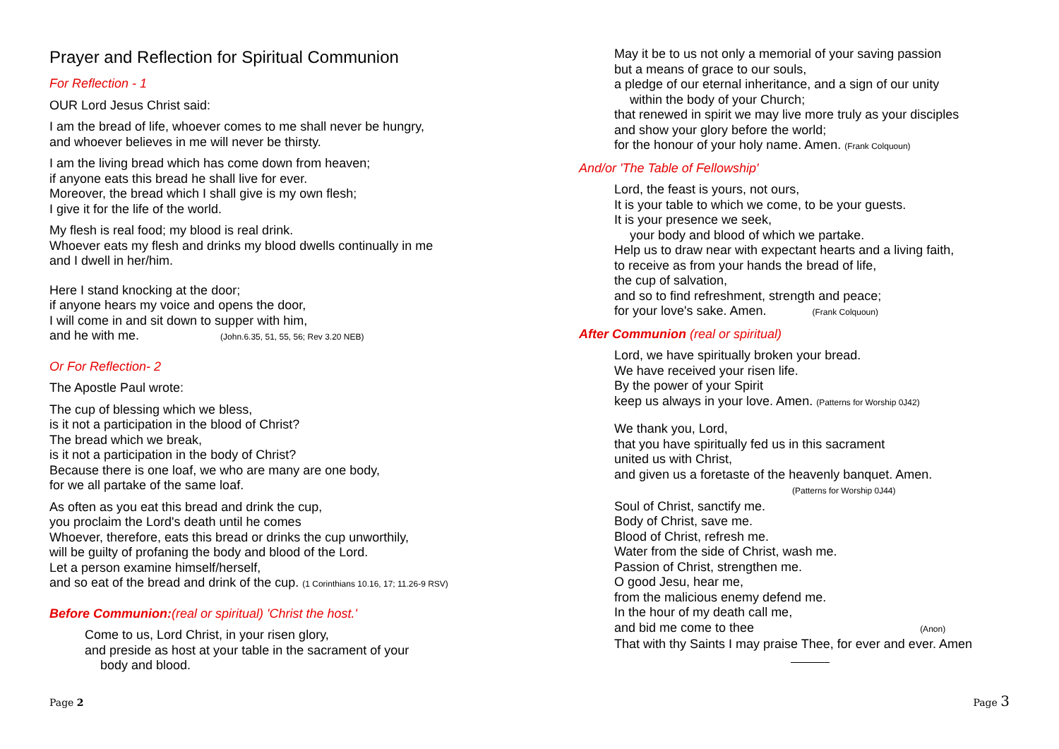Prayer and Reflection for Spiritual Communion
For Reflection - 1
OUR Lord Jesus Christ said:
I am the bread of life, whoever comes to me shall never be hungry,
and whoever believes in me will never be thirsty.
I am the living bread which has come down from heaven;
if anyone eats this bread he shall live for ever.
Moreover, the bread which I shall give is my own flesh;
I give it for the life of the world.
My flesh is real food; my blood is real drink.
Whoever eats my flesh and drinks my blood dwells continually in me
and I dwell in her/him.
Here I stand knocking at the door;
if anyone hears my voice and opens the door,
I will come in and sit down to supper with him,
and he with me. (John.6.35, 51, 55, 56; Rev 3.20 NEB)
Or For Reflection- 2
The Apostle Paul wrote:
The cup of blessing which we bless,
is it not a participation in the blood of Christ?
The bread which we break,
is it not a participation in the body of Christ?
Because there is one loaf, we who are many are one body,
for we all partake of the same loaf.
As often as you eat this bread and drink the cup,
you proclaim the Lord's death until he comes
Whoever, therefore, eats this bread or drinks the cup unworthily,
will be guilty of profaning the body and blood of the Lord.
Let a person examine himself/herself,
and so eat of the bread and drink of the cup. (1 Corinthians 10.16, 17; 11.26-9 RSV)
Before Communion:(real or spiritual) 'Christ the host.'
Come to us, Lord Christ, in your risen glory,
and preside as host at your table in the sacrament of your
body and blood.
Page 2
May it be to us not only a memorial of your saving passion
but a means of grace to our souls,
a pledge of our eternal inheritance, and a sign of our unity
within the body of your Church;
that renewed in spirit we may live more truly as your disciples
and show your glory before the world;
for the honour of your holy name. Amen. (Frank Colquoun)
And/or 'The Table of Fellowship'
Lord, the feast is yours, not ours,
It is your table to which we come, to be your guests.
It is your presence we seek,
your body and blood of which we partake.
Help us to draw near with expectant hearts and a living faith,
to receive as from your hands the bread of life,
the cup of salvation,
and so to find refreshment, strength and peace;
for your love's sake. Amen. (Frank Colquoun)
After Communion (real or spiritual)
Lord, we have spiritually broken your bread.
We have received your risen life.
By the power of your Spirit
keep us always in your love. Amen. (Patterns for Worship 0J42)
We thank you, Lord,
that you have spiritually fed us in this sacrament
united us with Christ,
and given us a foretaste of the heavenly banquet. Amen.
(Patterns for Worship 0J44)
Soul of Christ, sanctify me.
Body of Christ, save me.
Blood of Christ, refresh me.
Water from the side of Christ, wash me.
Passion of Christ, strengthen me.
O good Jesu, hear me,
from the malicious enemy defend me.
In the hour of my death call me,
and bid me come to thee (Anon)
That with thy Saints I may praise Thee, for ever and ever. Amen
Page 3